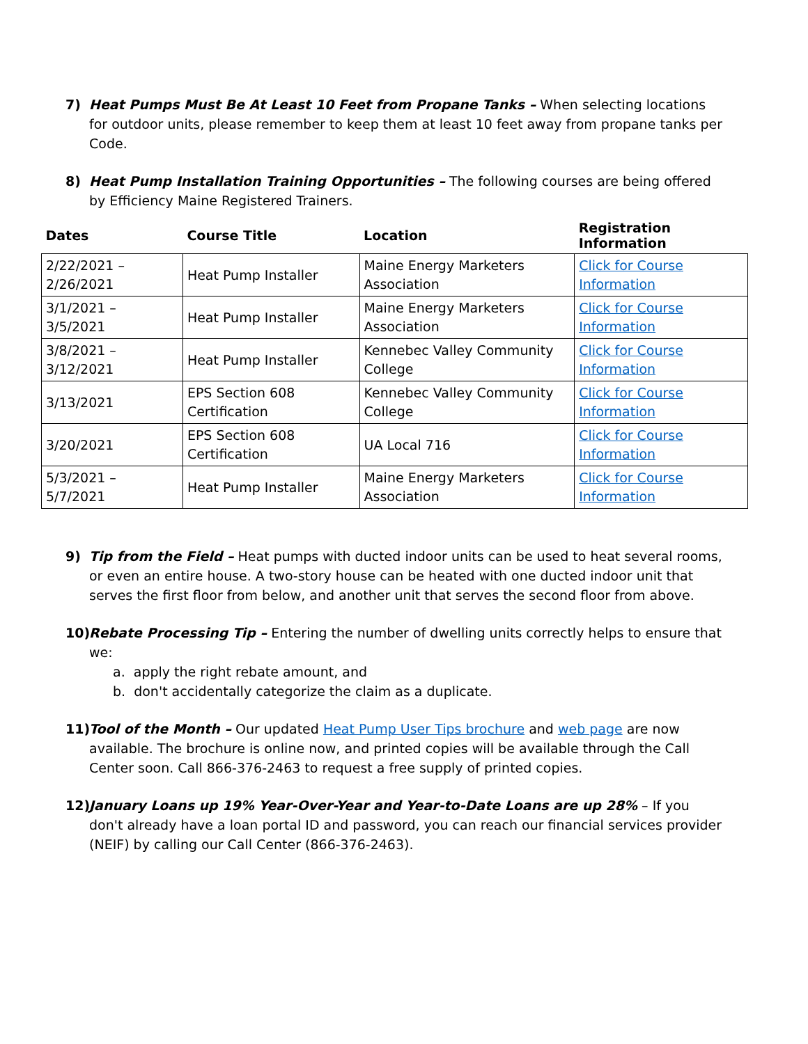7) Heat Pumps Must Be At Least 10 Feet from Propane Tanks – When selecting locations for outdoor units, please remember to keep them at least 10 feet away from propane tanks per Code.
8) Heat Pump Installation Training Opportunities – The following courses are being offered by Efficiency Maine Registered Trainers.
| Dates | Course Title | Location | Registration Information |
| --- | --- | --- | --- |
| 2/22/2021 – 2/26/2021 | Heat Pump Installer | Maine Energy Marketers Association | Click for Course Information |
| 3/1/2021 – 3/5/2021 | Heat Pump Installer | Maine Energy Marketers Association | Click for Course Information |
| 3/8/2021 – 3/12/2021 | Heat Pump Installer | Kennebec Valley Community College | Click for Course Information |
| 3/13/2021 | EPS Section 608 Certification | Kennebec Valley Community College | Click for Course Information |
| 3/20/2021 | EPS Section 608 Certification | UA Local 716 | Click for Course Information |
| 5/3/2021 – 5/7/2021 | Heat Pump Installer | Maine Energy Marketers Association | Click for Course Information |
9) Tip from the Field – Heat pumps with ducted indoor units can be used to heat several rooms, or even an entire house. A two-story house can be heated with one ducted indoor unit that serves the first floor from below, and another unit that serves the second floor from above.
10)
Rebate Processing Tip – Entering the number of dwelling units correctly helps to ensure that we:
a. apply the right rebate amount, and
b. don't accidentally categorize the claim as a duplicate.
11)
Tool of the Month – Our updated Heat Pump User Tips brochure and web page are now available. The brochure is online now, and printed copies will be available through the Call Center soon. Call 866-376-2463 to request a free supply of printed copies.
12)
January Loans up 19% Year-Over-Year and Year-to-Date Loans are up 28% – If you don't already have a loan portal ID and password, you can reach our financial services provider (NEIF) by calling our Call Center (866-376-2463).